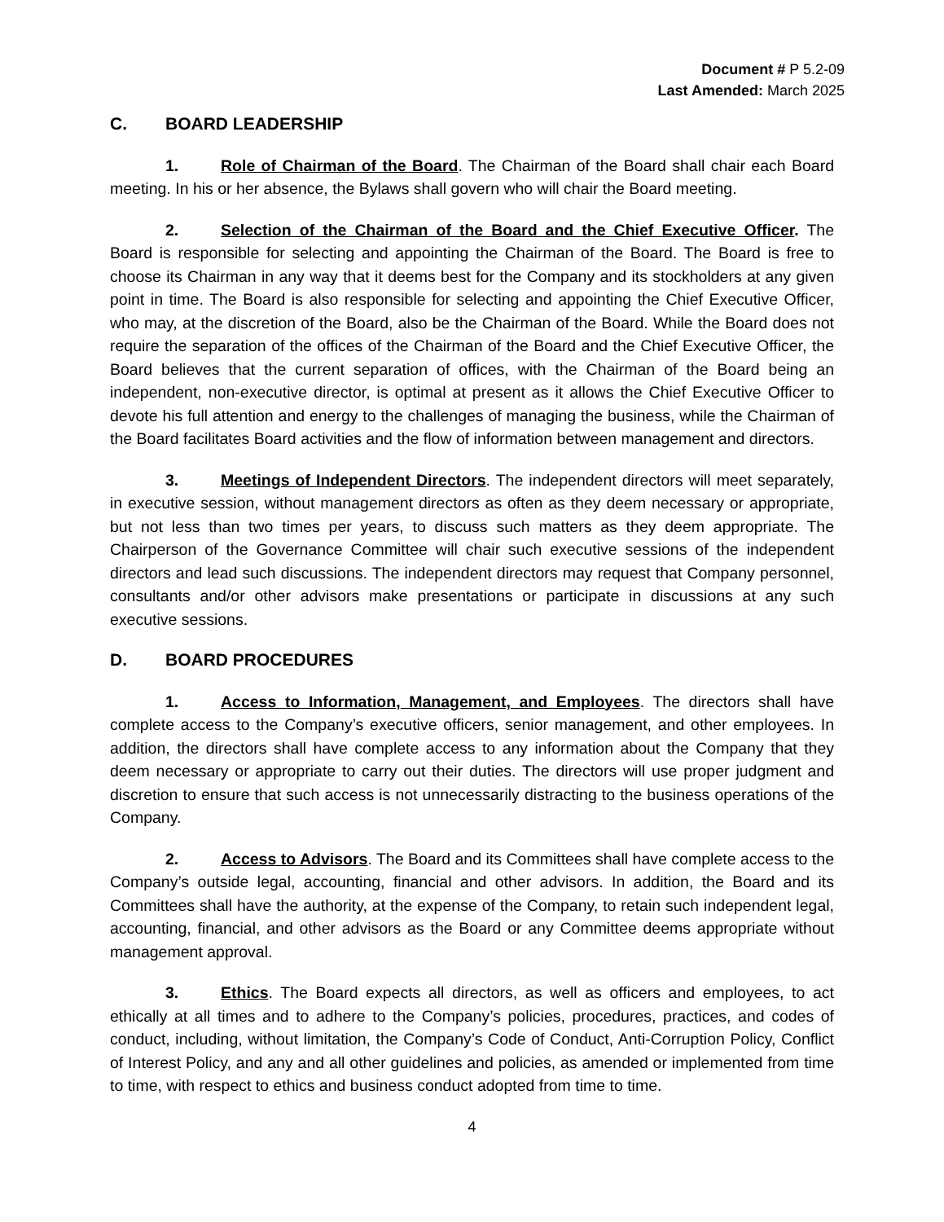Document # P 5.2-09
Last Amended: March 2025
C. BOARD LEADERSHIP
1. Role of Chairman of the Board. The Chairman of the Board shall chair each Board meeting. In his or her absence, the Bylaws shall govern who will chair the Board meeting.
2. Selection of the Chairman of the Board and the Chief Executive Officer. The Board is responsible for selecting and appointing the Chairman of the Board. The Board is free to choose its Chairman in any way that it deems best for the Company and its stockholders at any given point in time. The Board is also responsible for selecting and appointing the Chief Executive Officer, who may, at the discretion of the Board, also be the Chairman of the Board. While the Board does not require the separation of the offices of the Chairman of the Board and the Chief Executive Officer, the Board believes that the current separation of offices, with the Chairman of the Board being an independent, non-executive director, is optimal at present as it allows the Chief Executive Officer to devote his full attention and energy to the challenges of managing the business, while the Chairman of the Board facilitates Board activities and the flow of information between management and directors.
3. Meetings of Independent Directors. The independent directors will meet separately, in executive session, without management directors as often as they deem necessary or appropriate, but not less than two times per years, to discuss such matters as they deem appropriate. The Chairperson of the Governance Committee will chair such executive sessions of the independent directors and lead such discussions. The independent directors may request that Company personnel, consultants and/or other advisors make presentations or participate in discussions at any such executive sessions.
D. BOARD PROCEDURES
1. Access to Information, Management, and Employees. The directors shall have complete access to the Company’s executive officers, senior management, and other employees. In addition, the directors shall have complete access to any information about the Company that they deem necessary or appropriate to carry out their duties. The directors will use proper judgment and discretion to ensure that such access is not unnecessarily distracting to the business operations of the Company.
2. Access to Advisors. The Board and its Committees shall have complete access to the Company’s outside legal, accounting, financial and other advisors. In addition, the Board and its Committees shall have the authority, at the expense of the Company, to retain such independent legal, accounting, financial, and other advisors as the Board or any Committee deems appropriate without management approval.
3. Ethics. The Board expects all directors, as well as officers and employees, to act ethically at all times and to adhere to the Company’s policies, procedures, practices, and codes of conduct, including, without limitation, the Company’s Code of Conduct, Anti-Corruption Policy, Conflict of Interest Policy, and any and all other guidelines and policies, as amended or implemented from time to time, with respect to ethics and business conduct adopted from time to time.
4